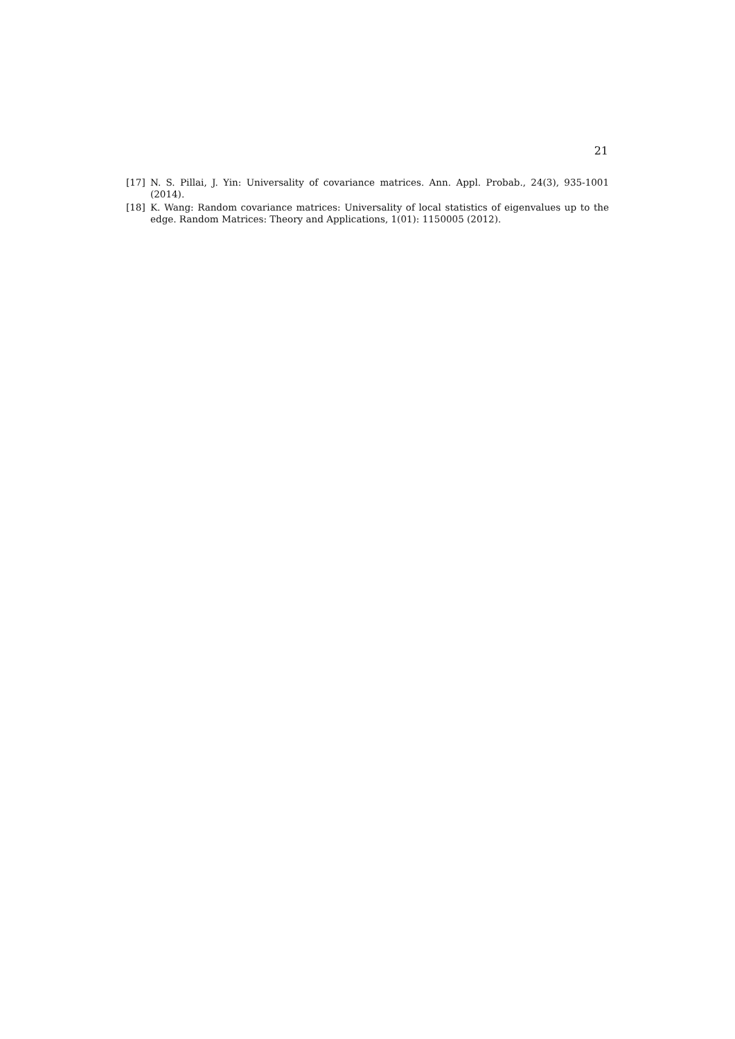21
[17] N. S. Pillai, J. Yin: Universality of covariance matrices. Ann. Appl. Probab., 24(3), 935-1001 (2014).
[18] K. Wang: Random covariance matrices: Universality of local statistics of eigenvalues up to the edge. Random Matrices: Theory and Applications, 1(01): 1150005 (2012).